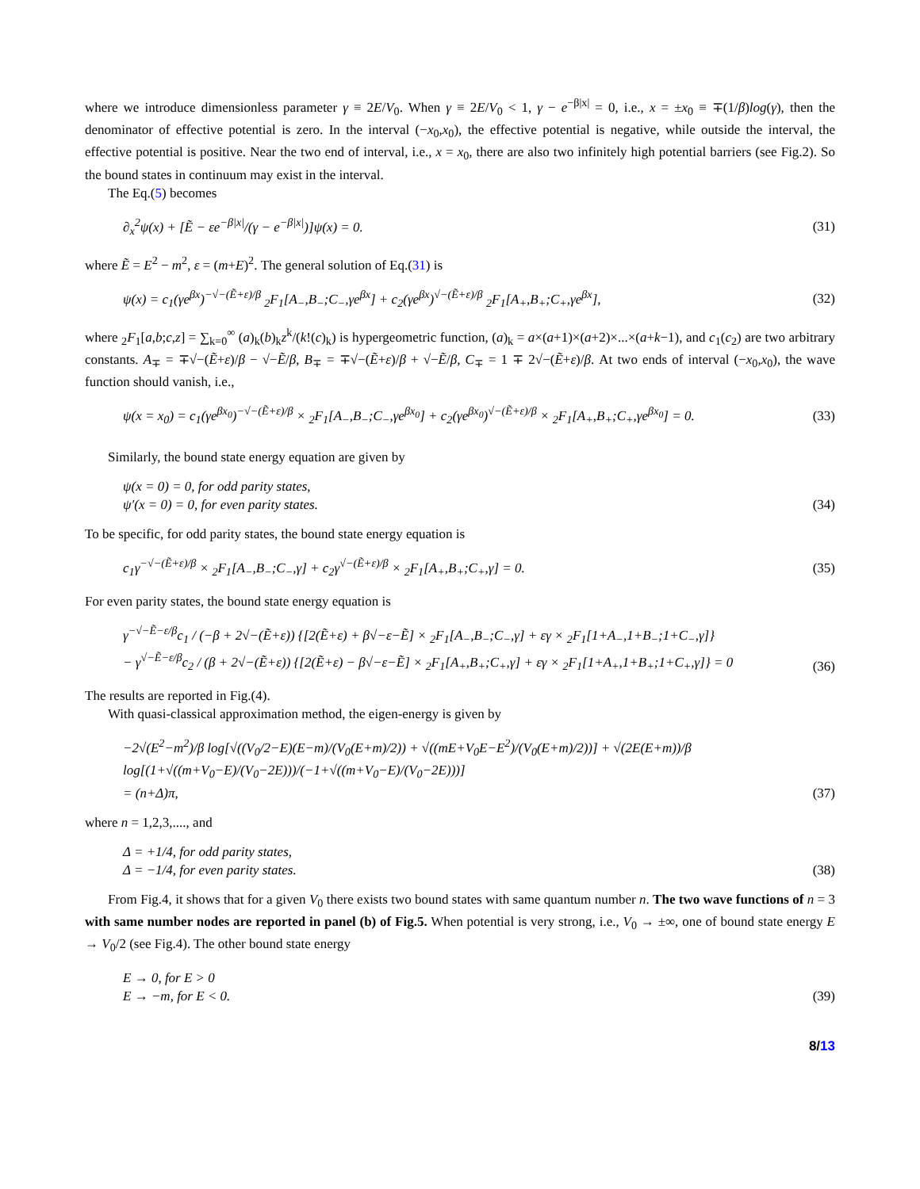where we introduce dimensionless parameter γ ≡ 2E/V<sub>0</sub>. When γ ≡ 2E/V<sub>0</sub> < 1, γ − e<sup>−β|x|</sup> = 0, i.e., x = ±x<sub>0</sub> ≡ ∓(1/β)log(γ), then the denominator of effective potential is zero. In the interval (−x<sub>0</sub>,x<sub>0</sub>), the effective potential is negative, while outside the interval, the effective potential is positive. Near the two end of interval, i.e., x = x<sub>0</sub>, there are also two infinitely high potential barriers (see Fig.2). So the bound states in continuum may exist in the interval.
The Eq.(5) becomes
∂<sub>x</sub><sup>2</sup>ψ(x) + [Ẽ − εe<sup>−β|x|</sup>/(γ − e<sup>−β|x|</sup>)]ψ(x) = 0. (31)
where Ẽ = E<sup>2</sup> − m<sup>2</sup>, ε = (m+E)<sup>2</sup>. The general solution of Eq.(31) is
ψ(x) = c<sub>1</sub>(γe<sup>βx</sup>)<sup>−√−(Ẽ+ε)/β</sup> <sub>2</sub>F<sub>1</sub>[A<sub>−</sub>,B<sub>−</sub>;C<sub>−</sub>,γe<sup>βx</sup>] + c<sub>2</sub>(γe<sup>βx</sup>)<sup>√−(Ẽ+ε)/β</sup> <sub>2</sub>F<sub>1</sub>[A<sub>+</sub>,B<sub>+</sub>;C<sub>+</sub>,γe<sup>βx</sup>], (32)
where <sub>2</sub>F<sub>1</sub>[a,b;c,z] = ∑<sub>k=0</sub><sup>∞</sup> (a)<sub>k</sub>(b)<sub>k</sub>z<sup>k</sup>/(k!(c)<sub>k</sub>) is hypergeometric function, (a)<sub>k</sub> = a×(a+1)×(a+2)×...×(a+k−1), and c<sub>1</sub>(c<sub>2</sub>) are two arbitrary constants. A<sub>∓</sub> = ∓√−(Ẽ+ε)/β − √−Ẽ/β, B<sub>∓</sub> = ∓√−(Ẽ+ε)/β + √−Ẽ/β, C<sub>∓</sub> = 1 ∓ 2√−(Ẽ+ε)/β. At two ends of interval (−x<sub>0</sub>,x<sub>0</sub>), the wave function should vanish, i.e.,
ψ(x = x<sub>0</sub>) = c<sub>1</sub>(γe<sup>βx<sub>0</sub></sup>)<sup>−√−(Ẽ+ε)/β</sup> × <sub>2</sub>F<sub>1</sub>[A<sub>−</sub>,B<sub>−</sub>;C<sub>−</sub>,γe<sup>βx<sub>0</sub></sup>] + c<sub>2</sub>(γe<sup>βx<sub>0</sub></sup>)<sup>√−(Ẽ+ε)/β</sup> × <sub>2</sub>F<sub>1</sub>[A<sub>+</sub>,B<sub>+</sub>;C<sub>+</sub>,γe<sup>βx<sub>0</sub></sup>] = 0. (33)
Similarly, the bound state energy equation are given by
ψ(x = 0) = 0, for odd parity states,
ψ′(x = 0) = 0, for even parity states. (34)
To be specific, for odd parity states, the bound state energy equation is
c<sub>1</sub>γ<sup>−√−(Ẽ+ε)/β</sup> × <sub>2</sub>F<sub>1</sub>[A<sub>−</sub>,B<sub>−</sub>;C<sub>−</sub>,γ] + c<sub>2</sub>γ<sup>√−(Ẽ+ε)/β</sup> × <sub>2</sub>F<sub>1</sub>[A<sub>+</sub>,B<sub>+</sub>;C<sub>+</sub>,γ] = 0. (35)
For even parity states, the bound state energy equation is
γ<sup>−√−Ẽ−ε/β</sup>c<sub>1</sub> / (−β + 2√−(Ẽ+ε)) {[2(Ẽ+ε) + β√−ε−Ẽ] × <sub>2</sub>F<sub>1</sub>[A<sub>−</sub>,B<sub>−</sub>;C<sub>−</sub>,γ] + εγ × <sub>2</sub>F<sub>1</sub>[1+A<sub>−</sub>,1+B<sub>−</sub>;1+C<sub>−</sub>,γ]}
− γ<sup>√−Ẽ−ε/β</sup>c<sub>2</sub> / (β + 2√−(Ẽ+ε)) {[2(Ẽ+ε) − β√−ε−Ẽ] × <sub>2</sub>F<sub>1</sub>[A<sub>+</sub>,B<sub>+</sub>;C<sub>+</sub>,γ] + εγ × <sub>2</sub>F<sub>1</sub>[1+A<sub>+</sub>,1+B<sub>+</sub>;1+C<sub>+</sub>,γ]} = 0 (36)
The results are reported in Fig.(4).
With quasi-classical approximation method, the eigen-energy is given by
−2√(E<sup>2</sup>−m<sup>2</sup>)/β log[√((V<sub>0</sub>/2−E)(E−m)/(V<sub>0</sub>(E+m)/2)) + √((mE+V<sub>0</sub>E−E<sup>2</sup>)/(V<sub>0</sub>(E+m)/2))] + √(2E(E+m))/β log[(1+√((m+V<sub>0</sub>−E)/(V<sub>0</sub>−2E)))/(−1+√((m+V<sub>0</sub>−E)/(V<sub>0</sub>−2E)))]
= (n+Δ)π, (37)
where n = 1,2,3,...., and
Δ = +1/4, for odd parity states,
Δ = −1/4, for even parity states. (38)
From Fig.4, it shows that for a given V<sub>0</sub> there exists two bound states with same quantum number n. The two wave functions of n = 3 with same number nodes are reported in panel (b) of Fig.5. When potential is very strong, i.e., V<sub>0</sub> → ±∞, one of bound state energy E → V<sub>0</sub>/2 (see Fig.4). The other bound state energy
E → 0, for E > 0
E → −m, for E < 0. (39)
8/13